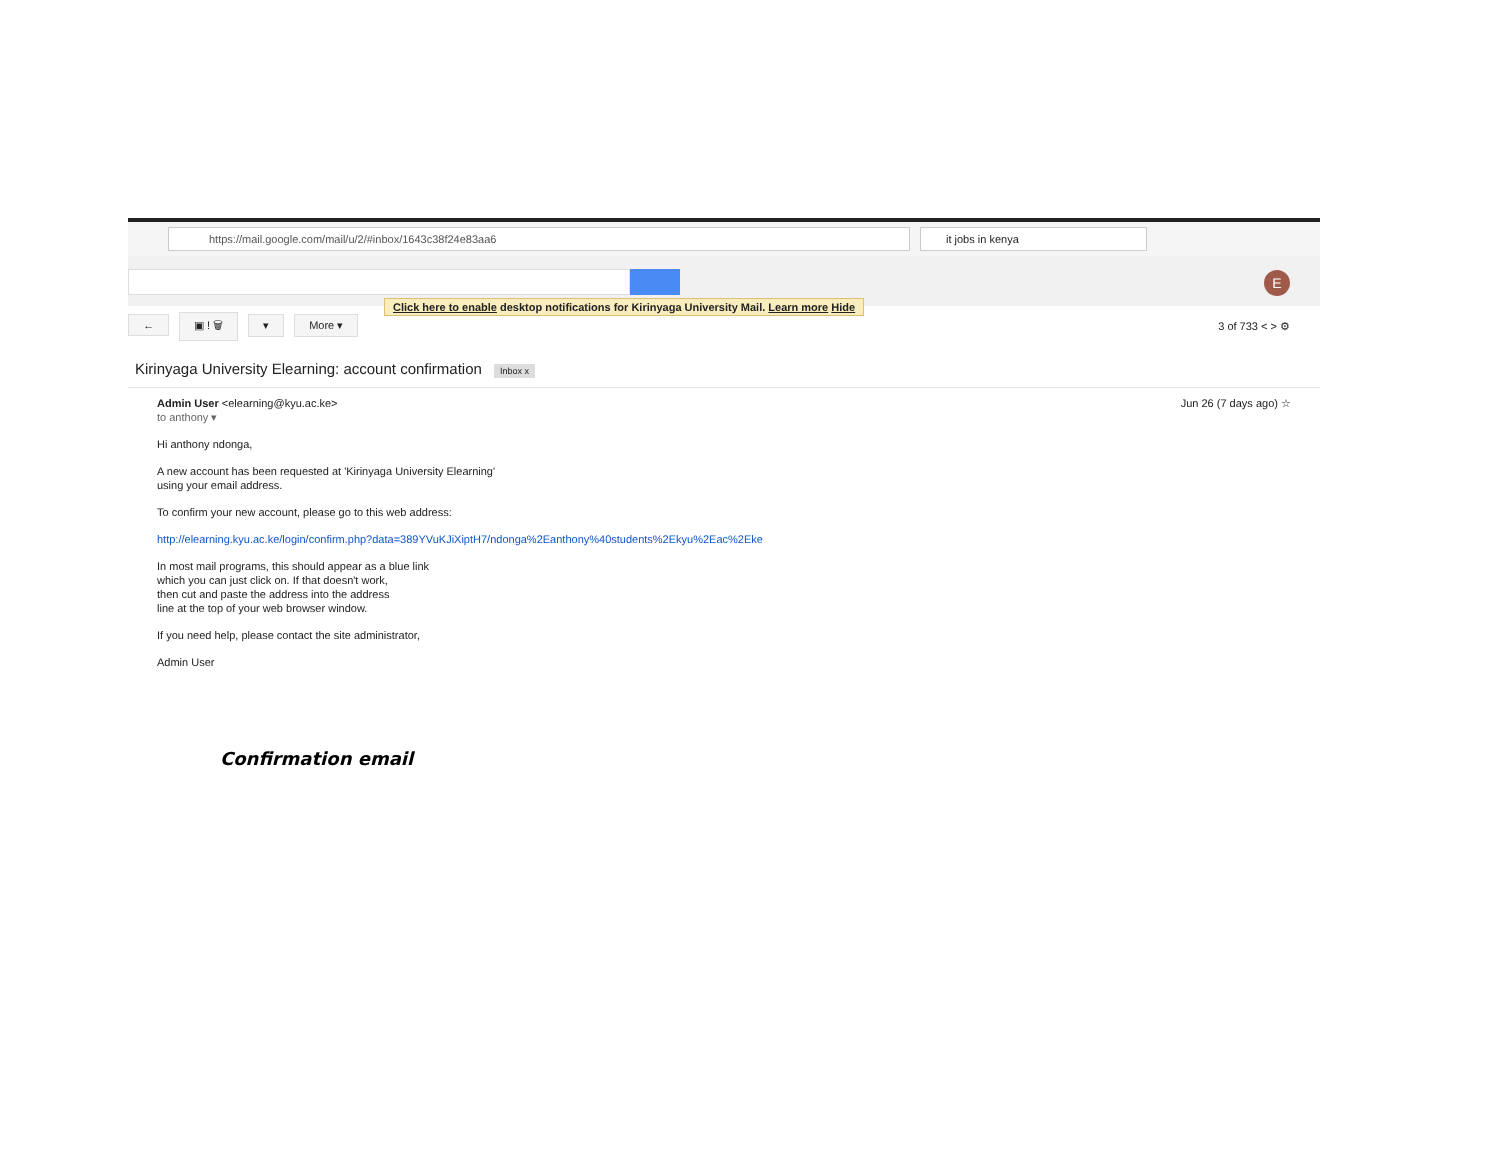https://mail.google.com/mail/u/2/#inbox/1643c38f24e83aa6 it jobs in kenya
Click here to enable desktop notifications for Kirinyaga University Mail. Learn more Hide
E
← ▣ ! 🗑 ▾ More ▾
3 of 733 < > ⚙
Kirinyaga University Elearning: account confirmation Inbox x
Admin User <elearning@kyu.ac.ke> Jun 26 (7 days ago) ☆
to anthony ▾
Hi anthony ndonga,
A new account has been requested at 'Kirinyaga University Elearning'
using your email address.
To confirm your new account, please go to this web address:
http://elearning.kyu.ac.ke/login/confirm.php?data=389YVuKJiXiptH7/ndonga%2Eanthony%40students%2Ekyu%2Eac%2Eke
In most mail programs, this should appear as a blue link
which you can just click on. If that doesn't work,
then cut and paste the address into the address
line at the top of your web browser window.
If you need help, please contact the site administrator,
Admin User
Confirmation email